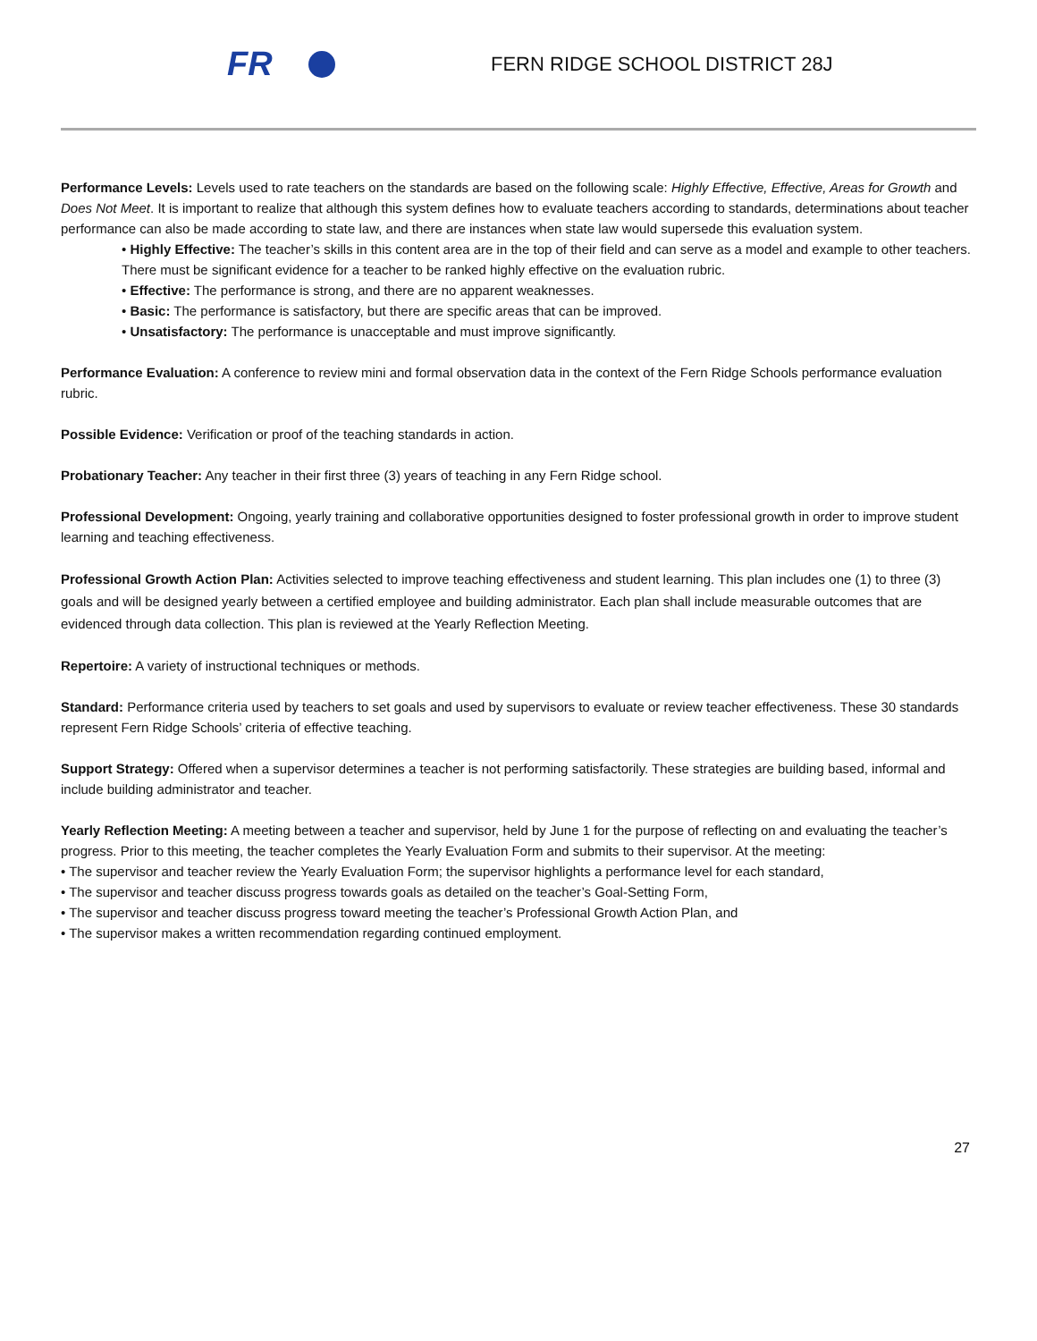FR
FERN RIDGE SCHOOL DISTRICT 28J
Performance Levels: Levels used to rate teachers on the standards are based on the following scale: Highly Effective, Effective, Areas for Growth and Does Not Meet. It is important to realize that although this system defines how to evaluate teachers according to standards, determinations about teacher performance can also be made according to state law, and there are instances when state law would supersede this evaluation system.
• Highly Effective: The teacher’s skills in this content area are in the top of their field and can serve as a model and example to other teachers. There must be significant evidence for a teacher to be ranked highly effective on the evaluation rubric.
• Effective: The performance is strong, and there are no apparent weaknesses.
• Basic: The performance is satisfactory, but there are specific areas that can be improved.
• Unsatisfactory: The performance is unacceptable and must improve significantly.
Performance Evaluation: A conference to review mini and formal observation data in the context of the Fern Ridge Schools performance evaluation rubric.
Possible Evidence: Verification or proof of the teaching standards in action.
Probationary Teacher: Any teacher in their first three (3) years of teaching in any Fern Ridge school.
Professional Development: Ongoing, yearly training and collaborative opportunities designed to foster professional growth in order to improve student learning and teaching effectiveness.
Professional Growth Action Plan: Activities selected to improve teaching effectiveness and student learning. This plan includes one (1) to three (3) goals and will be designed yearly between a certified employee and building administrator. Each plan shall include measurable outcomes that are evidenced through data collection. This plan is reviewed at the Yearly Reflection Meeting.
Repertoire: A variety of instructional techniques or methods.
Standard: Performance criteria used by teachers to set goals and used by supervisors to evaluate or review teacher effectiveness. These 30 standards represent Fern Ridge Schools’ criteria of effective teaching.
Support Strategy: Offered when a supervisor determines a teacher is not performing satisfactorily. These strategies are building based, informal and include building administrator and teacher.
Yearly Reflection Meeting: A meeting between a teacher and supervisor, held by June 1 for the purpose of reflecting on and evaluating the teacher’s progress. Prior to this meeting, the teacher completes the Yearly Evaluation Form and submits to their supervisor. At the meeting:
• The supervisor and teacher review the Yearly Evaluation Form; the supervisor highlights a performance level for each standard,
• The supervisor and teacher discuss progress towards goals as detailed on the teacher’s Goal-Setting Form,
• The supervisor and teacher discuss progress toward meeting the teacher’s Professional Growth Action Plan, and
• The supervisor makes a written recommendation regarding continued employment.
27